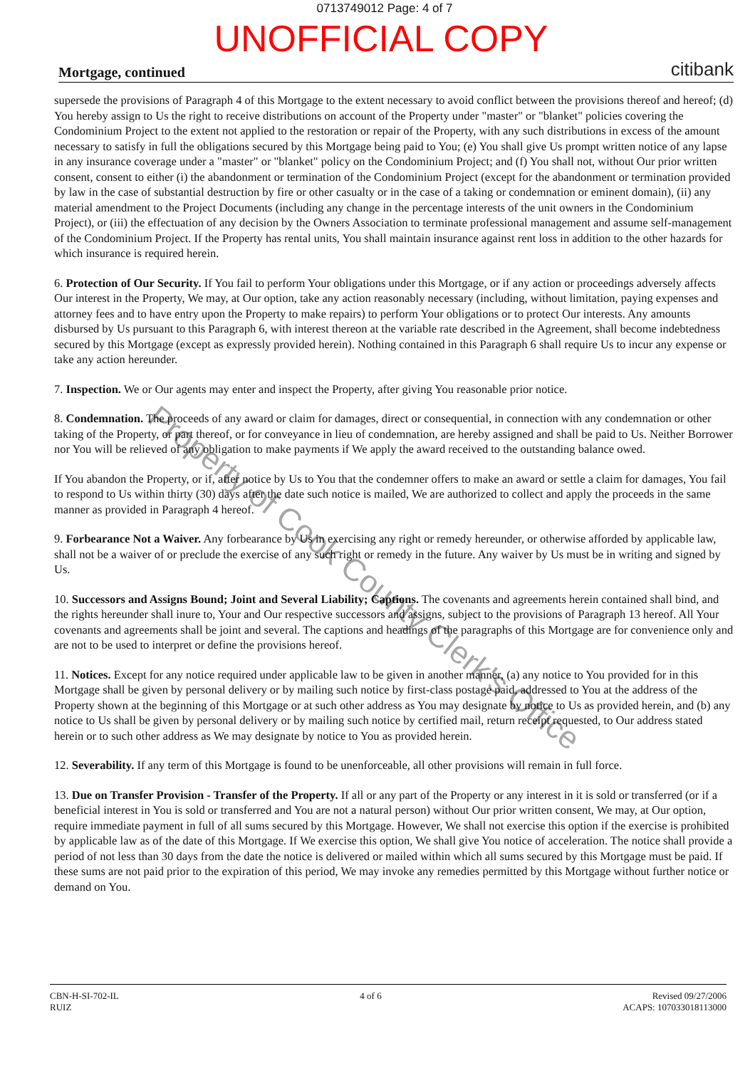0713749012 Page: 4 of 7
UNOFFICIAL COPY
Mortgage, continued citibank
supersede the provisions of Paragraph 4 of this Mortgage to the extent necessary to avoid conflict between the provisions thereof and hereof; (d) You hereby assign to Us the right to receive distributions on account of the Property under "master" or "blanket" policies covering the Condominium Project to the extent not applied to the restoration or repair of the Property, with any such distributions in excess of the amount necessary to satisfy in full the obligations secured by this Mortgage being paid to You; (e) You shall give Us prompt written notice of any lapse in any insurance coverage under a "master" or "blanket" policy on the Condominium Project; and (f) You shall not, without Our prior written consent, consent to either (i) the abandonment or termination of the Condominium Project (except for the abandonment or termination provided by law in the case of substantial destruction by fire or other casualty or in the case of a taking or condemnation or eminent domain), (ii) any material amendment to the Project Documents (including any change in the percentage interests of the unit owners in the Condominium Project), or (iii) the effectuation of any decision by the Owners Association to terminate professional management and assume self-management of the Condominium Project. If the Property has rental units, You shall maintain insurance against rent loss in addition to the other hazards for which insurance is required herein.
6. Protection of Our Security. If You fail to perform Your obligations under this Mortgage, or if any action or proceedings adversely affects Our interest in the Property, We may, at Our option, take any action reasonably necessary (including, without limitation, paying expenses and attorney fees and to have entry upon the Property to make repairs) to perform Your obligations or to protect Our interests. Any amounts disbursed by Us pursuant to this Paragraph 6, with interest thereon at the variable rate described in the Agreement, shall become indebtedness secured by this Mortgage (except as expressly provided herein). Nothing contained in this Paragraph 6 shall require Us to incur any expense or take any action hereunder.
7. Inspection. We or Our agents may enter and inspect the Property, after giving You reasonable prior notice.
8. Condemnation. The proceeds of any award or claim for damages, direct or consequential, in connection with any condemnation or other taking of the Property, or part thereof, or for conveyance in lieu of condemnation, are hereby assigned and shall be paid to Us. Neither Borrower nor You will be relieved of any obligation to make payments if We apply the award received to the outstanding balance owed.
If You abandon the Property, or if, after notice by Us to You that the condemner offers to make an award or settle a claim for damages, You fail to respond to Us within thirty (30) days after the date such notice is mailed, We are authorized to collect and apply the proceeds in the same manner as provided in Paragraph 4 hereof.
9. Forbearance Not a Waiver. Any forbearance by Us in exercising any right or remedy hereunder, or otherwise afforded by applicable law, shall not be a waiver of or preclude the exercise of any such right or remedy in the future. Any waiver by Us must be in writing and signed by Us.
10. Successors and Assigns Bound; Joint and Several Liability; Captions. The covenants and agreements herein contained shall bind, and the rights hereunder shall inure to, Your and Our respective successors and assigns, subject to the provisions of Paragraph 13 hereof. All Your covenants and agreements shall be joint and several. The captions and headings of the paragraphs of this Mortgage are for convenience only and are not to be used to interpret or define the provisions hereof.
11. Notices. Except for any notice required under applicable law to be given in another manner, (a) any notice to You provided for in this Mortgage shall be given by personal delivery or by mailing such notice by first-class postage paid, addressed to You at the address of the Property shown at the beginning of this Mortgage or at such other address as You may designate by notice to Us as provided herein, and (b) any notice to Us shall be given by personal delivery or by mailing such notice by certified mail, return receipt requested, to Our address stated herein or to such other address as We may designate by notice to You as provided herein.
12. Severability. If any term of this Mortgage is found to be unenforceable, all other provisions will remain in full force.
13. Due on Transfer Provision - Transfer of the Property. If all or any part of the Property or any interest in it is sold or transferred (or if a beneficial interest in You is sold or transferred and You are not a natural person) without Our prior written consent, We may, at Our option, require immediate payment in full of all sums secured by this Mortgage. However, We shall not exercise this option if the exercise is prohibited by applicable law as of the date of this Mortgage. If We exercise this option, We shall give You notice of acceleration. The notice shall provide a period of not less than 30 days from the date the notice is delivered or mailed within which all sums secured by this Mortgage must be paid. If these sums are not paid prior to the expiration of this period, We may invoke any remedies permitted by this Mortgage without further notice or demand on You.
Property of Cook County Clerk's Office
CBN-H-SI-702-IL
RUIZ
4 of 6 Revised 09/27/2006
ACAPS: 107033018113000